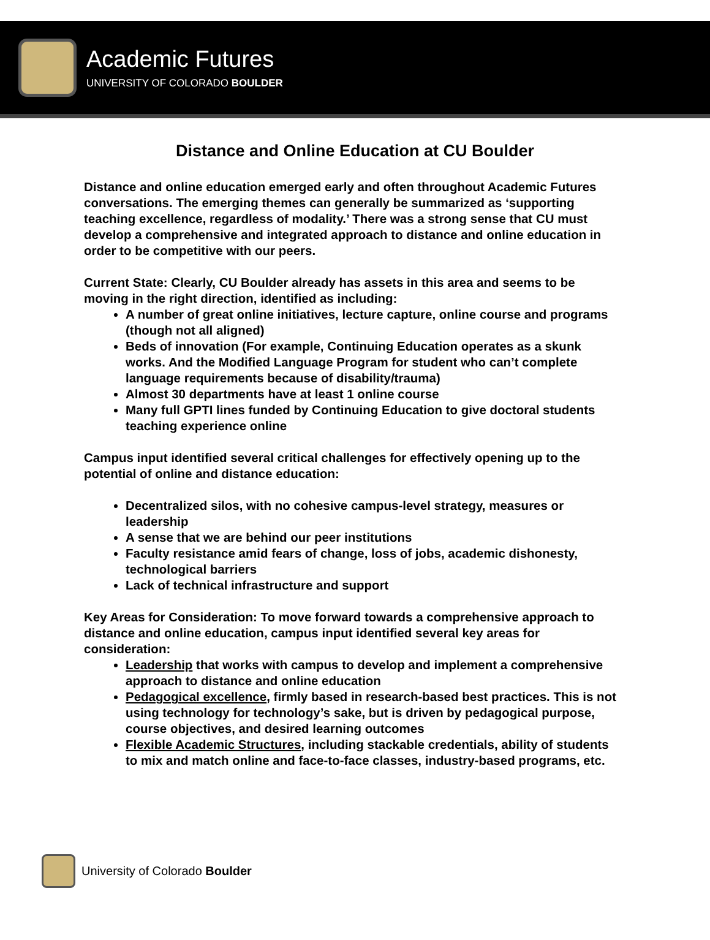Academic Futures
UNIVERSITY OF COLORADO BOULDER
Distance and Online Education at CU Boulder
Distance and online education emerged early and often throughout Academic Futures conversations. The emerging themes can generally be summarized as ‘supporting teaching excellence, regardless of modality.’ There was a strong sense that CU must develop a comprehensive and integrated approach to distance and online education in order to be competitive with our peers.
Current State: Clearly, CU Boulder already has assets in this area and seems to be moving in the right direction, identified as including:
A number of great online initiatives, lecture capture, online course and programs (though not all aligned)
Beds of innovation (For example, Continuing Education operates as a skunk works. And the Modified Language Program for student who can’t complete language requirements because of disability/trauma)
Almost 30 departments have at least 1 online course
Many full GPTI lines funded by Continuing Education to give doctoral students teaching experience online
Campus input identified several critical challenges for effectively opening up to the potential of online and distance education:
Decentralized silos, with no cohesive campus-level strategy, measures or leadership
A sense that we are behind our peer institutions
Faculty resistance amid fears of change, loss of jobs, academic dishonesty, technological barriers
Lack of technical infrastructure and support
Key Areas for Consideration: To move forward towards a comprehensive approach to distance and online education, campus input identified several key areas for consideration:
Leadership that works with campus to develop and implement a comprehensive approach to distance and online education
Pedagogical excellence, firmly based in research-based best practices. This is not using technology for technology’s sake, but is driven by pedagogical purpose, course objectives, and desired learning outcomes
Flexible Academic Structures, including stackable credentials, ability of students to mix and match online and face-to-face classes, industry-based programs, etc.
University of Colorado Boulder